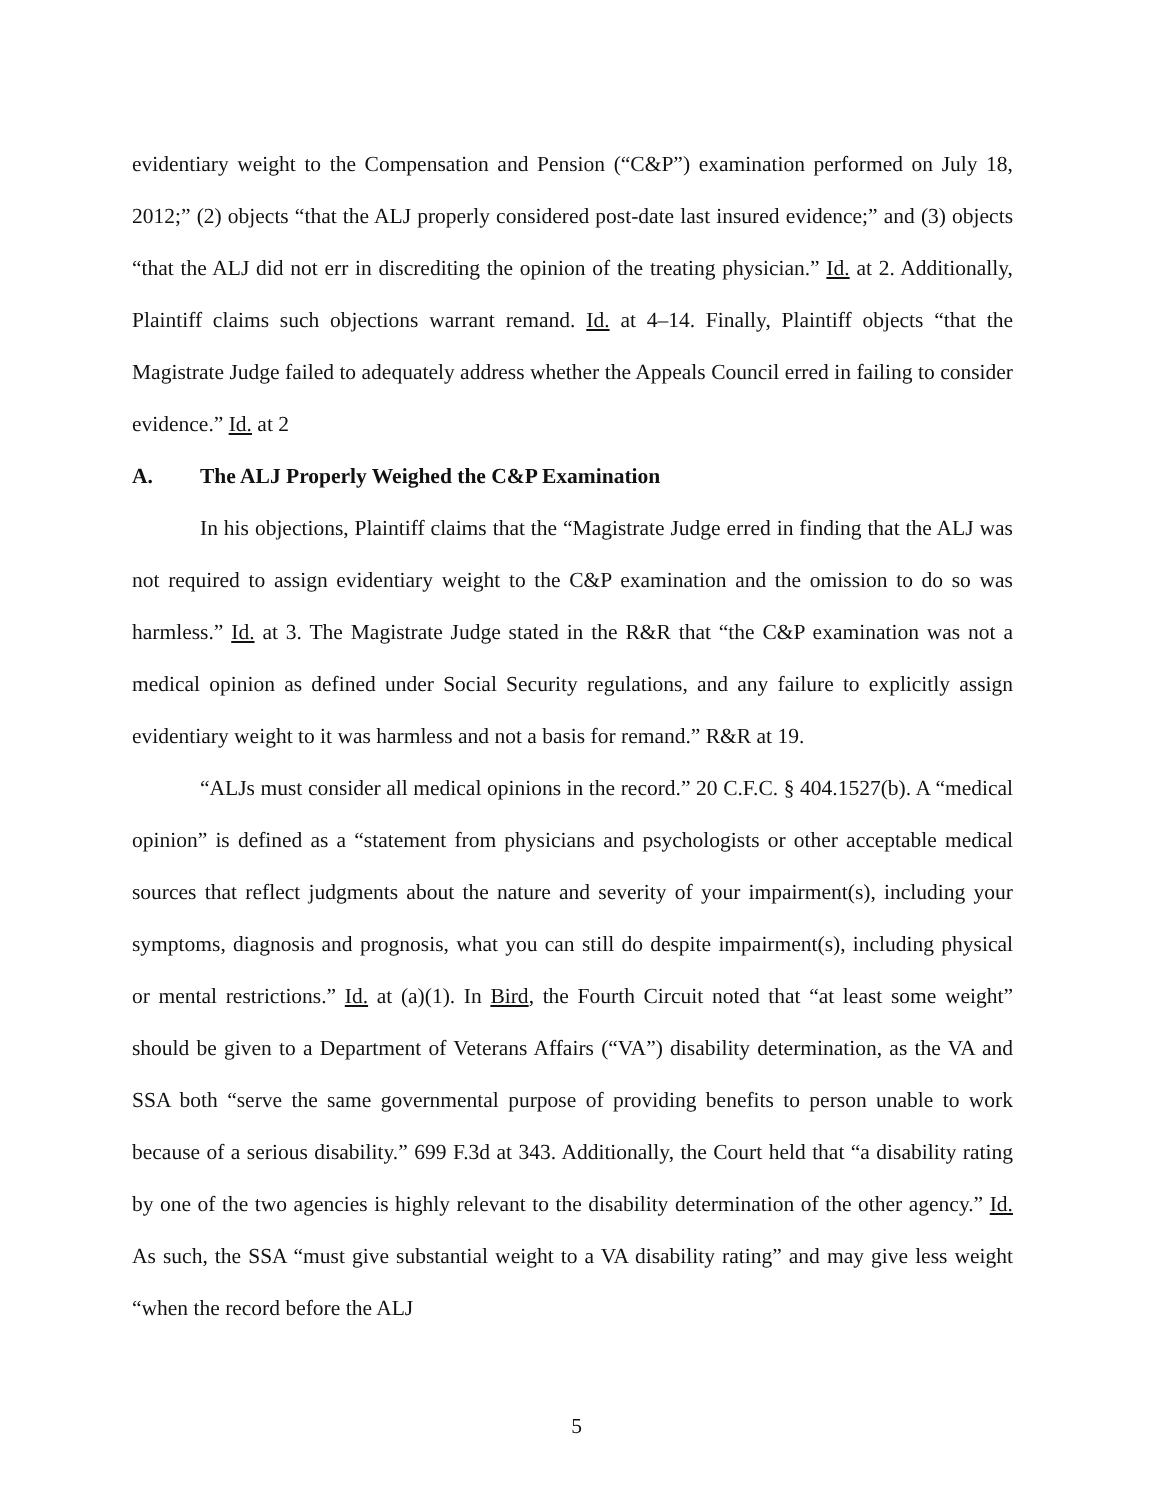evidentiary weight to the Compensation and Pension (“C&P”) examination performed on July 18, 2012;” (2) objects “that the ALJ properly considered post-date last insured evidence;” and (3) objects “that the ALJ did not err in discrediting the opinion of the treating physician.” Id. at 2. Additionally, Plaintiff claims such objections warrant remand. Id. at 4–14. Finally, Plaintiff objects “that the Magistrate Judge failed to adequately address whether the Appeals Council erred in failing to consider evidence.” Id. at 2
A. The ALJ Properly Weighed the C&P Examination
In his objections, Plaintiff claims that the “Magistrate Judge erred in finding that the ALJ was not required to assign evidentiary weight to the C&P examination and the omission to do so was harmless.” Id. at 3. The Magistrate Judge stated in the R&R that “the C&P examination was not a medical opinion as defined under Social Security regulations, and any failure to explicitly assign evidentiary weight to it was harmless and not a basis for remand.” R&R at 19.
“ALJs must consider all medical opinions in the record.” 20 C.F.C. § 404.1527(b). A “medical opinion” is defined as a “statement from physicians and psychologists or other acceptable medical sources that reflect judgments about the nature and severity of your impairment(s), including your symptoms, diagnosis and prognosis, what you can still do despite impairment(s), including physical or mental restrictions.” Id. at (a)(1). In Bird, the Fourth Circuit noted that “at least some weight” should be given to a Department of Veterans Affairs (“VA”) disability determination, as the VA and SSA both “serve the same governmental purpose of providing benefits to person unable to work because of a serious disability.” 699 F.3d at 343. Additionally, the Court held that “a disability rating by one of the two agencies is highly relevant to the disability determination of the other agency.” Id. As such, the SSA “must give substantial weight to a VA disability rating” and may give less weight “when the record before the ALJ
5